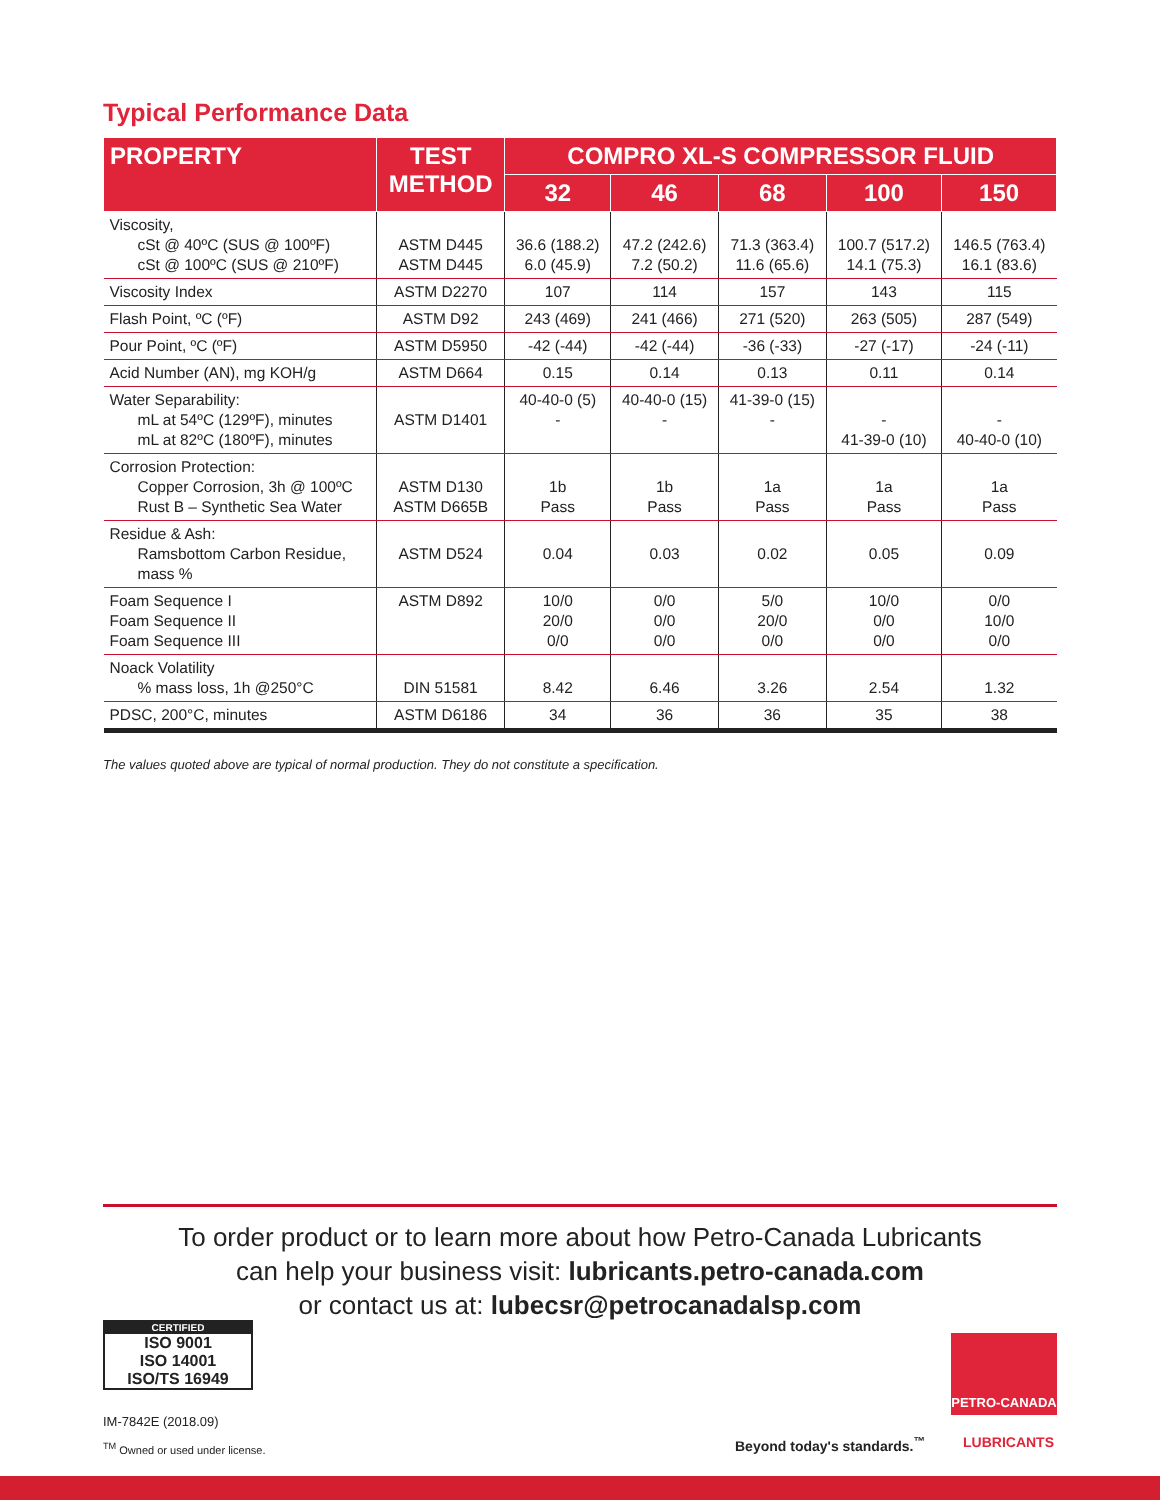Typical Performance Data
| PROPERTY | TEST METHOD | COMPRO XL-S COMPRESSOR FLUID | | | | |
| --- | --- | --- | --- | --- | --- | --- |
| | | 32 | 46 | 68 | 100 | 150 |
| Viscosity, cSt @ 40ºC (SUS @ 100ºF) cSt @ 100ºC (SUS @ 210ºF) | ASTM D445 ASTM D445 | 36.6 (188.2) 6.0 (45.9) | 47.2 (242.6) 7.2 (50.2) | 71.3 (363.4) 11.6 (65.6) | 100.7 (517.2) 14.1 (75.3) | 146.5 (763.4) 16.1 (83.6) |
| Viscosity Index | ASTM D2270 | 107 | 114 | 157 | 143 | 115 |
| Flash Point, ºC (ºF) | ASTM D92 | 243 (469) | 241 (466) | 271 (520) | 263 (505) | 287 (549) |
| Pour Point, ºC (ºF) | ASTM D5950 | -42 (-44) | -42 (-44) | -36 (-33) | -27 (-17) | -24 (-11) |
| Acid Number (AN), mg KOH/g | ASTM D664 | 0.15 | 0.14 | 0.13 | 0.11 | 0.14 |
| Water Separability: mL at 54ºC (129ºF), minutes mL at 82ºC (180ºF), minutes | ASTM D1401 | 40-40-0 (5) - | 40-40-0 (15) - | 41-39-0 (15) - | - 41-39-0 (10) | - 40-40-0 (10) |
| Corrosion Protection: Copper Corrosion, 3h @ 100ºC Rust B – Synthetic Sea Water | ASTM D130 ASTM D665B | 1b Pass | 1b Pass | 1a Pass | 1a Pass | 1a Pass |
| Residue & Ash: Ramsbottom Carbon Residue, mass % | ASTM D524 | 0.04 | 0.03 | 0.02 | 0.05 | 0.09 |
| Foam Sequence I Foam Sequence II Foam Sequence III | ASTM D892 | 10/0 20/0 0/0 | 0/0 0/0 0/0 | 5/0 20/0 0/0 | 10/0 0/0 0/0 | 0/0 10/0 0/0 |
| Noack Volatility % mass loss, 1h @250°C | DIN 51581 | 8.42 | 6.46 | 3.26 | 2.54 | 1.32 |
| PDSC, 200°C, minutes | ASTM D6186 | 34 | 36 | 36 | 35 | 38 |
The values quoted above are typical of normal production. They do not constitute a specification.
To order product or to learn more about how Petro-Canada Lubricants
can help your business visit: lubricants.petro-canada.com
or contact us at: lubecsr@petrocanadalsp.com
CERTIFIED
ISO 9001
ISO 14001
ISO/TS 16949
IM-7842E (2018.09)
<sup>TM</sup> Owned or used under license.
Beyond today's standards.<sup>™</sup>
PETRO-CANADA
LUBRICANTS